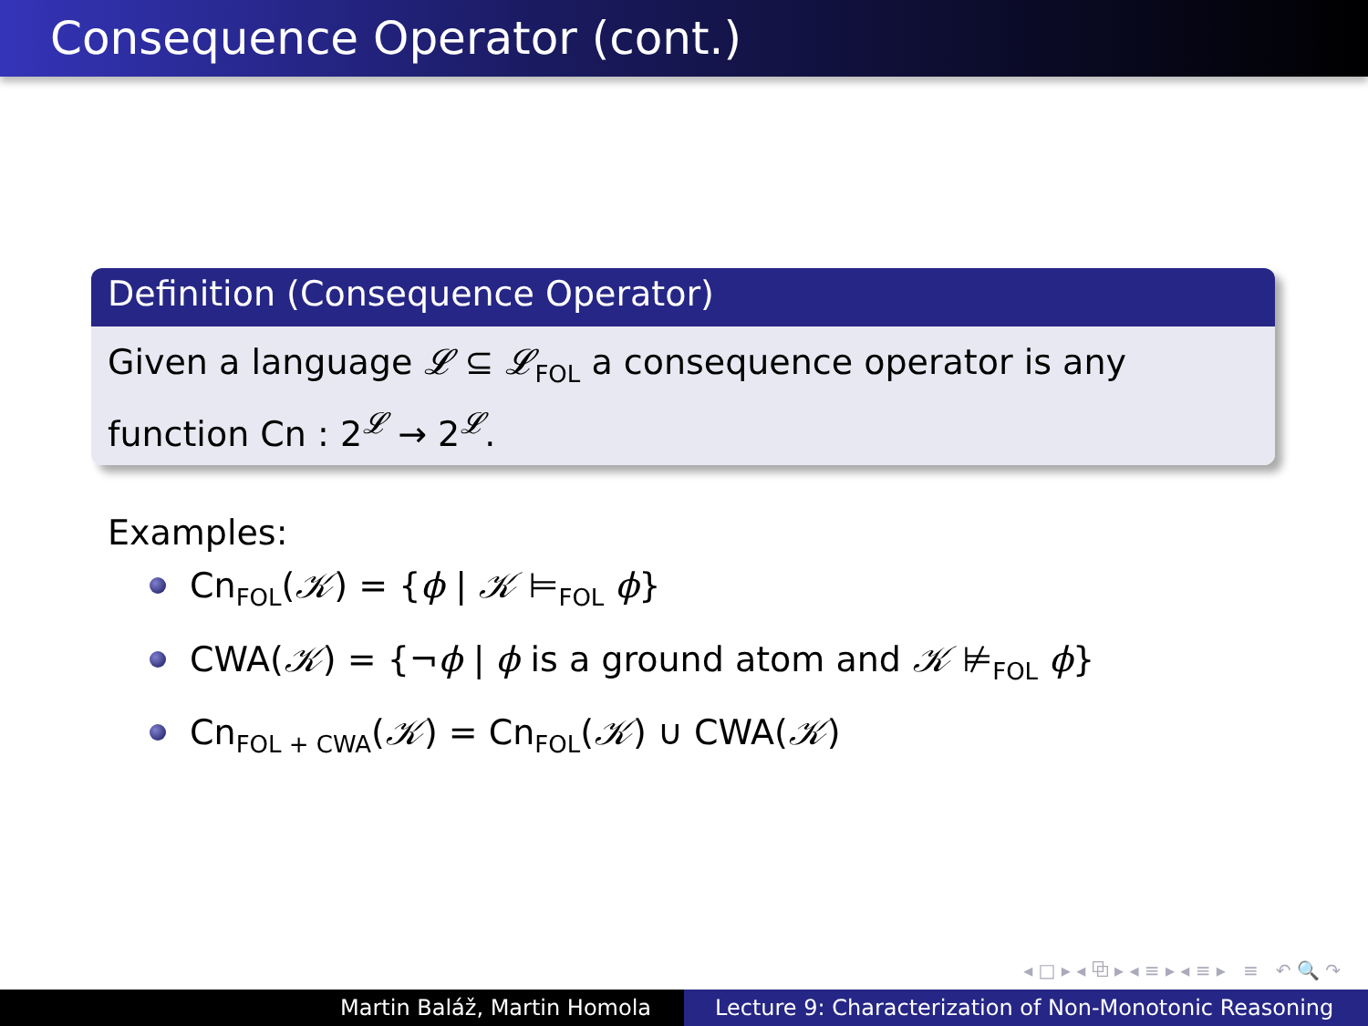Consequence Operator (cont.)
Definition (Consequence Operator)
Given a language 𝓛 ⊆ 𝓛<sub>FOL</sub> a consequence operator is any function Cn : 2<sup>𝓛</sup> → 2<sup>𝓛</sup>.
Examples:
Cn<sub>FOL</sub>(𝒦) = {ϕ | 𝒦 ⊨<sub>FOL</sub> ϕ}
CWA(𝒦) = {¬ϕ | ϕ is a ground atom and 𝒦 ⊭<sub>FOL</sub> ϕ}
Cn<sub>FOL + CWA</sub>(𝒦) = Cn<sub>FOL</sub>(𝒦) ∪ CWA(𝒦)
◂ □ ▸ ◂ ⧉ ▸ ◂ ≡ ▸ ◂ ≡ ▸ ≡ ↶ 🔍 ↷
Martin Baláž, Martin Homola Lecture 9: Characterization of Non-Monotonic Reasoning